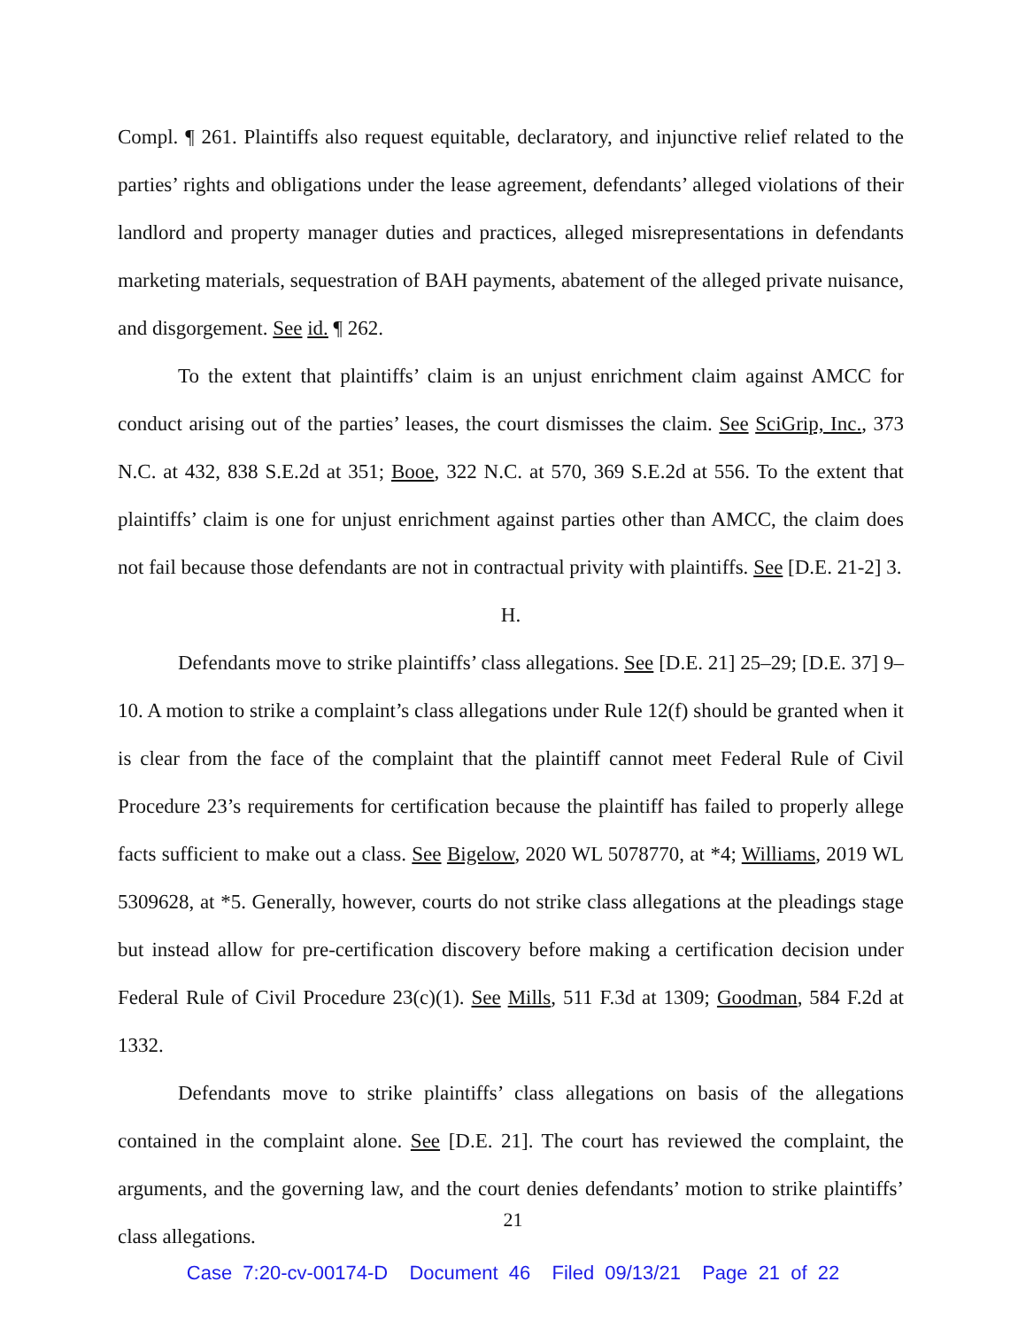Compl. ¶ 261. Plaintiffs also request equitable, declaratory, and injunctive relief related to the parties’ rights and obligations under the lease agreement, defendants’ alleged violations of their landlord and property manager duties and practices, alleged misrepresentations in defendants marketing materials, sequestration of BAH payments, abatement of the alleged private nuisance, and disgorgement. See id. ¶ 262.
To the extent that plaintiffs’ claim is an unjust enrichment claim against AMCC for conduct arising out of the parties’ leases, the court dismisses the claim. See SciGrip, Inc., 373 N.C. at 432, 838 S.E.2d at 351; Booe, 322 N.C. at 570, 369 S.E.2d at 556. To the extent that plaintiffs’ claim is one for unjust enrichment against parties other than AMCC, the claim does not fail because those defendants are not in contractual privity with plaintiffs. See [D.E. 21-2] 3.
H.
Defendants move to strike plaintiffs’ class allegations. See [D.E. 21] 25–29; [D.E. 37] 9–10. A motion to strike a complaint’s class allegations under Rule 12(f) should be granted when it is clear from the face of the complaint that the plaintiff cannot meet Federal Rule of Civil Procedure 23’s requirements for certification because the plaintiff has failed to properly allege facts sufficient to make out a class. See Bigelow, 2020 WL 5078770, at *4; Williams, 2019 WL 5309628, at *5. Generally, however, courts do not strike class allegations at the pleadings stage but instead allow for pre-certification discovery before making a certification decision under Federal Rule of Civil Procedure 23(c)(1). See Mills, 511 F.3d at 1309; Goodman, 584 F.2d at 1332.
Defendants move to strike plaintiffs’ class allegations on basis of the allegations contained in the complaint alone. See [D.E. 21]. The court has reviewed the complaint, the arguments, and the governing law, and the court denies defendants’ motion to strike plaintiffs’ class allegations.
21
Case 7:20-cv-00174-D Document 46 Filed 09/13/21 Page 21 of 22